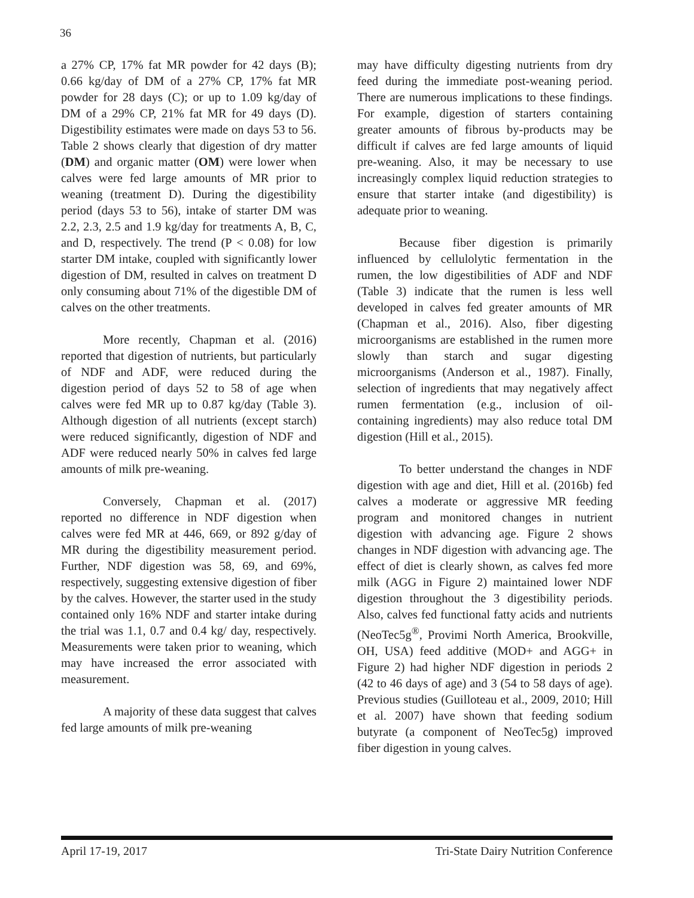36
a 27% CP, 17% fat MR powder for 42 days (B); 0.66 kg/day of DM of a 27% CP, 17% fat MR powder for 28 days (C); or up to 1.09 kg/day of DM of a 29% CP, 21% fat MR for 49 days (D). Digestibility estimates were made on days 53 to 56. Table 2 shows clearly that digestion of dry matter (DM) and organic matter (OM) were lower when calves were fed large amounts of MR prior to weaning (treatment D). During the digestibility period (days 53 to 56), intake of starter DM was 2.2, 2.3, 2.5 and 1.9 kg/day for treatments A, B, C, and D, respectively. The trend (P < 0.08) for low starter DM intake, coupled with significantly lower digestion of DM, resulted in calves on treatment D only consuming about 71% of the digestible DM of calves on the other treatments.
More recently, Chapman et al. (2016) reported that digestion of nutrients, but particularly of NDF and ADF, were reduced during the digestion period of days 52 to 58 of age when calves were fed MR up to 0.87 kg/day (Table 3). Although digestion of all nutrients (except starch) were reduced significantly, digestion of NDF and ADF were reduced nearly 50% in calves fed large amounts of milk pre-weaning.
Conversely, Chapman et al. (2017) reported no difference in NDF digestion when calves were fed MR at 446, 669, or 892 g/day of MR during the digestibility measurement period. Further, NDF digestion was 58, 69, and 69%, respectively, suggesting extensive digestion of fiber by the calves. However, the starter used in the study contained only 16% NDF and starter intake during the trial was 1.1, 0.7 and 0.4 kg/ day, respectively. Measurements were taken prior to weaning, which may have increased the error associated with measurement.
A majority of these data suggest that calves fed large amounts of milk pre-weaning
may have difficulty digesting nutrients from dry feed during the immediate post-weaning period. There are numerous implications to these findings. For example, digestion of starters containing greater amounts of fibrous by-products may be difficult if calves are fed large amounts of liquid pre-weaning. Also, it may be necessary to use increasingly complex liquid reduction strategies to ensure that starter intake (and digestibility) is adequate prior to weaning.
Because fiber digestion is primarily influenced by cellulolytic fermentation in the rumen, the low digestibilities of ADF and NDF (Table 3) indicate that the rumen is less well developed in calves fed greater amounts of MR (Chapman et al., 2016). Also, fiber digesting microorganisms are established in the rumen more slowly than starch and sugar digesting microorganisms (Anderson et al., 1987). Finally, selection of ingredients that may negatively affect rumen fermentation (e.g., inclusion of oil-containing ingredients) may also reduce total DM digestion (Hill et al., 2015).
To better understand the changes in NDF digestion with age and diet, Hill et al. (2016b) fed calves a moderate or aggressive MR feeding program and monitored changes in nutrient digestion with advancing age. Figure 2 shows changes in NDF digestion with advancing age. The effect of diet is clearly shown, as calves fed more milk (AGG in Figure 2) maintained lower NDF digestion throughout the 3 digestibility periods. Also, calves fed functional fatty acids and nutrients (NeoTec5g<sup>®</sup>, Provimi North America, Brookville, OH, USA) feed additive (MOD+ and AGG+ in Figure 2) had higher NDF digestion in periods 2 (42 to 46 days of age) and 3 (54 to 58 days of age). Previous studies (Guilloteau et al., 2009, 2010; Hill et al. 2007) have shown that feeding sodium butyrate (a component of NeoTec5g) improved fiber digestion in young calves.
April 17-19, 2017 Tri-State Dairy Nutrition Conference